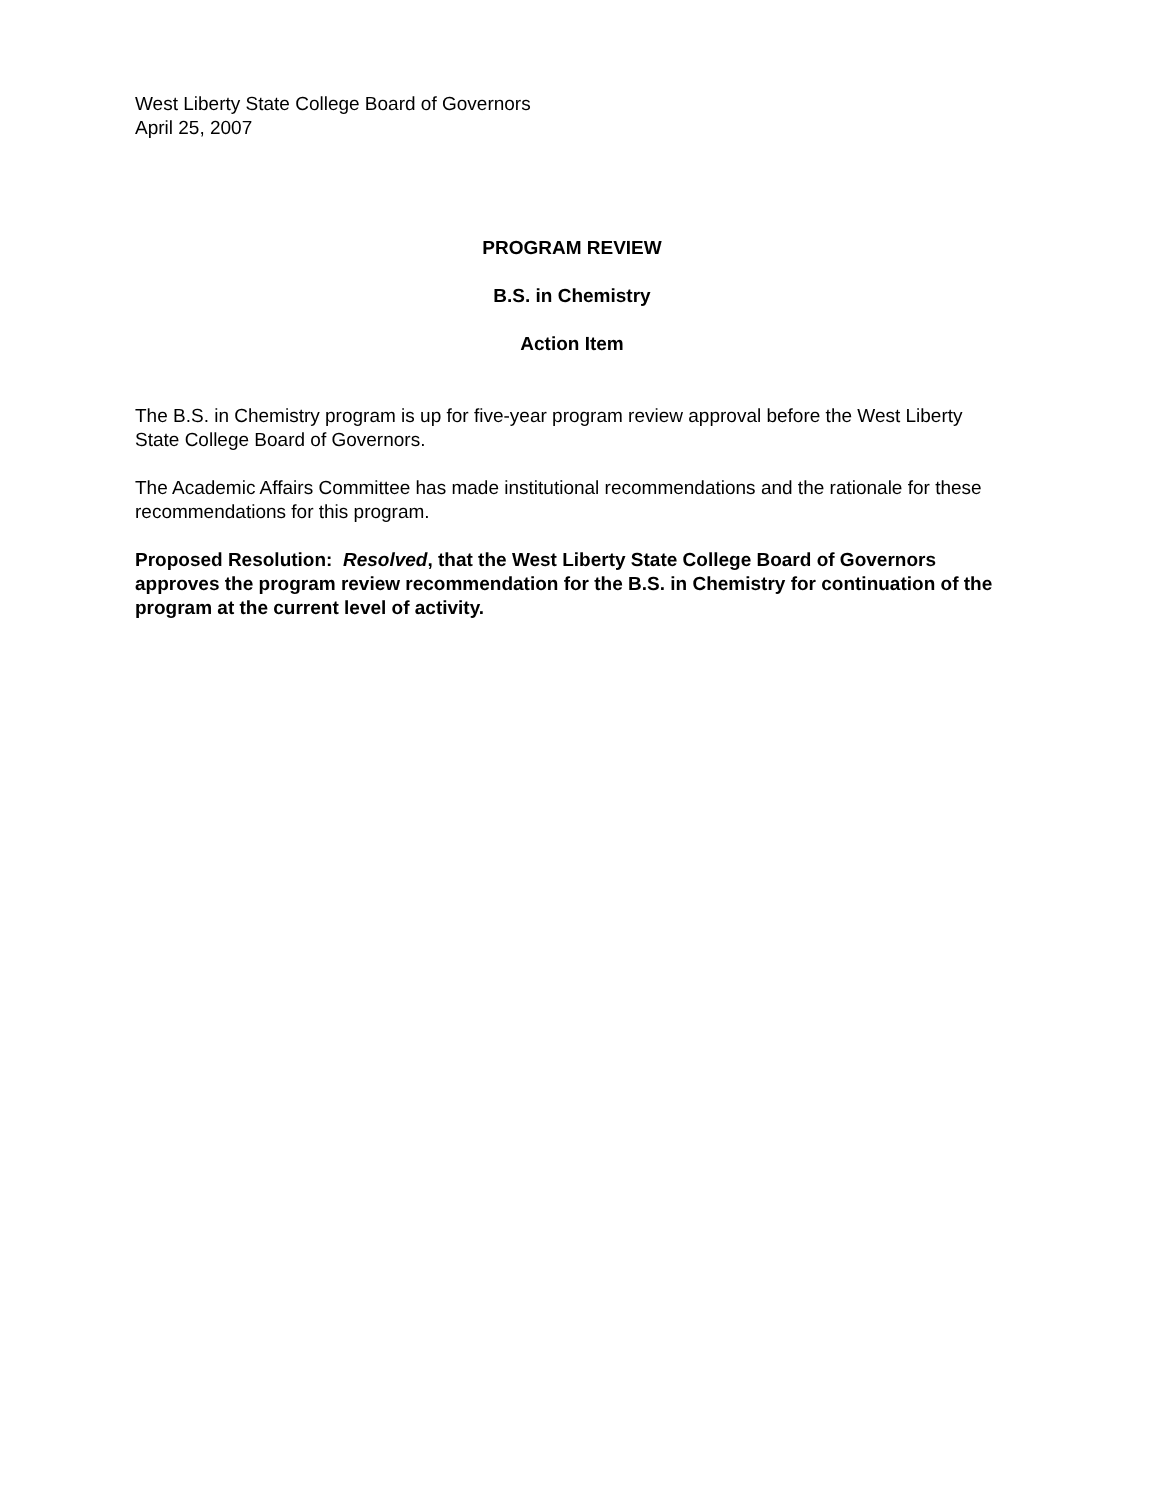West Liberty State College Board of Governors
April 25, 2007
PROGRAM REVIEW
B.S. in Chemistry
Action Item
The B.S. in Chemistry program is up for five-year program review approval before the West Liberty State College Board of Governors.
The Academic Affairs Committee has made institutional recommendations and the rationale for these recommendations for this program.
Proposed Resolution: Resolved, that the West Liberty State College Board of Governors approves the program review recommendation for the B.S. in Chemistry for continuation of the program at the current level of activity.